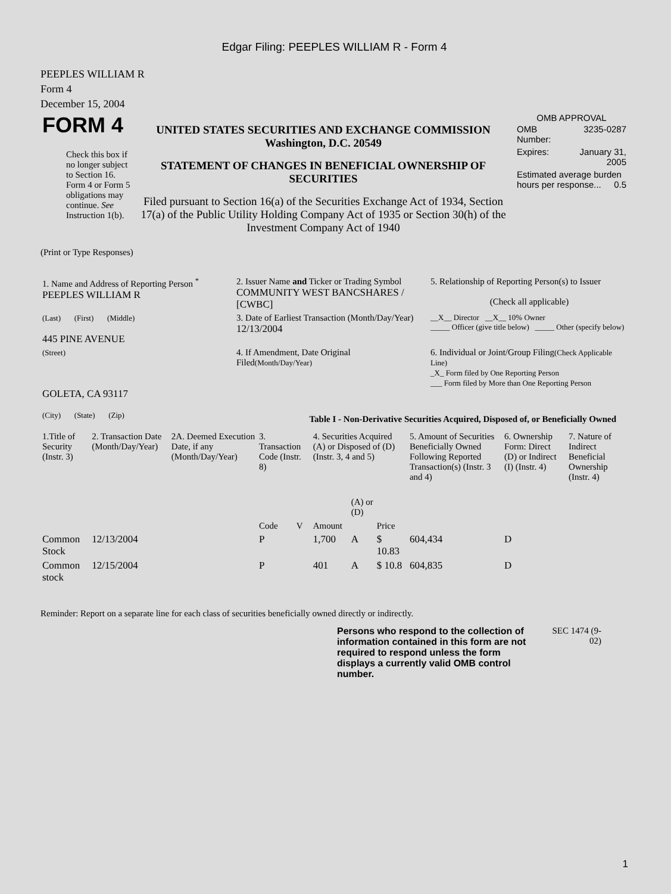Edgar Filing: PEEPLES WILLIAM R - Form 4
PEEPLES WILLIAM R
Form 4
December 15, 2004
| FORM 4 Check this box if no longer subject to Section 16. Form 4 or Form 5 obligations may continue. See Instruction 1(b). | UNITED STATES SECURITIES AND EXCHANGE COMMISSION Washington, D.C. 20549 STATEMENT OF CHANGES IN BENEFICIAL OWNERSHIP OF SECURITIES Filed pursuant to Section 16(a) of the Securities Exchange Act of 1934, Section 17(a) of the Public Utility Holding Company Act of 1935 or Section 30(h) of the Investment Company Act of 1940 | OMB APPROVAL / OMB Number: / 3235-0287 / / Expires: / January 31, 2005 / / Estimated average burden hours per response... 0.5 / / |
(Print or Type Responses)
| 1. Name and Address of Reporting Person <sup>*</sup> PEEPLES WILLIAM R | 2. Issuer Name and Ticker or Trading Symbol COMMUNITY WEST BANCSHARES / [CWBC] | 5. Relationship of Reporting Person(s) to Issuer (Check all applicable) |
| (Last) (First) (Middle) 445 PINE AVENUE | 3. Date of Earliest Transaction (Month/Day/Year) 12/13/2004 | __X__ Director __X__ 10% Owner _____ Officer (give title below) _____ Other (specify below) |
| (Street) GOLETA, CA 93117 (City) (State) (Zip) | 4. If Amendment, Date Original Filed (Month/Day/Year) | 6. Individual or Joint/Group Filing (Check Applicable Line) _X_ Form filed by One Reporting Person ___ Form filed by More than One Reporting Person |
Table I - Non-Derivative Securities Acquired, Disposed of, or Beneficially Owned
| 1.Title of Security (Instr. 3) | 2. Transaction Date (Month/Day/Year) | 2A. Deemed Execution Date, if any (Month/Day/Year) | 3. Transaction Code (Instr. 8) | | 4. Securities Acquired (A) or Disposed of (D) (Instr. 3, 4 and 5) | | | 5. Amount of Securities Beneficially Owned Following Reported Transaction(s) (Instr. 3 and 4) | 6. Ownership Form: Direct (D) or Indirect (I) (Instr. 4) | 7. Nature of Indirect Beneficial Ownership (Instr. 4) |
| --- | --- | --- | --- | --- | --- | --- | --- | --- | --- | --- |
| | | | Code | V | Amount | (A) or (D) | Price | | | |
| Common Stock | 12/13/2004 | | P | | 1,700 | A | $ 10.83 | 604,434 | D | |
| Common stock | 12/15/2004 | | P | | 401 | A | $ 10.8 | 604,835 | D | |
Reminder: Report on a separate line for each class of securities beneficially owned directly or indirectly.
| Persons who respond to the collection of information contained in this form are not required to respond unless the form displays a currently valid OMB control number. | SEC 1474 (9-02) |
1